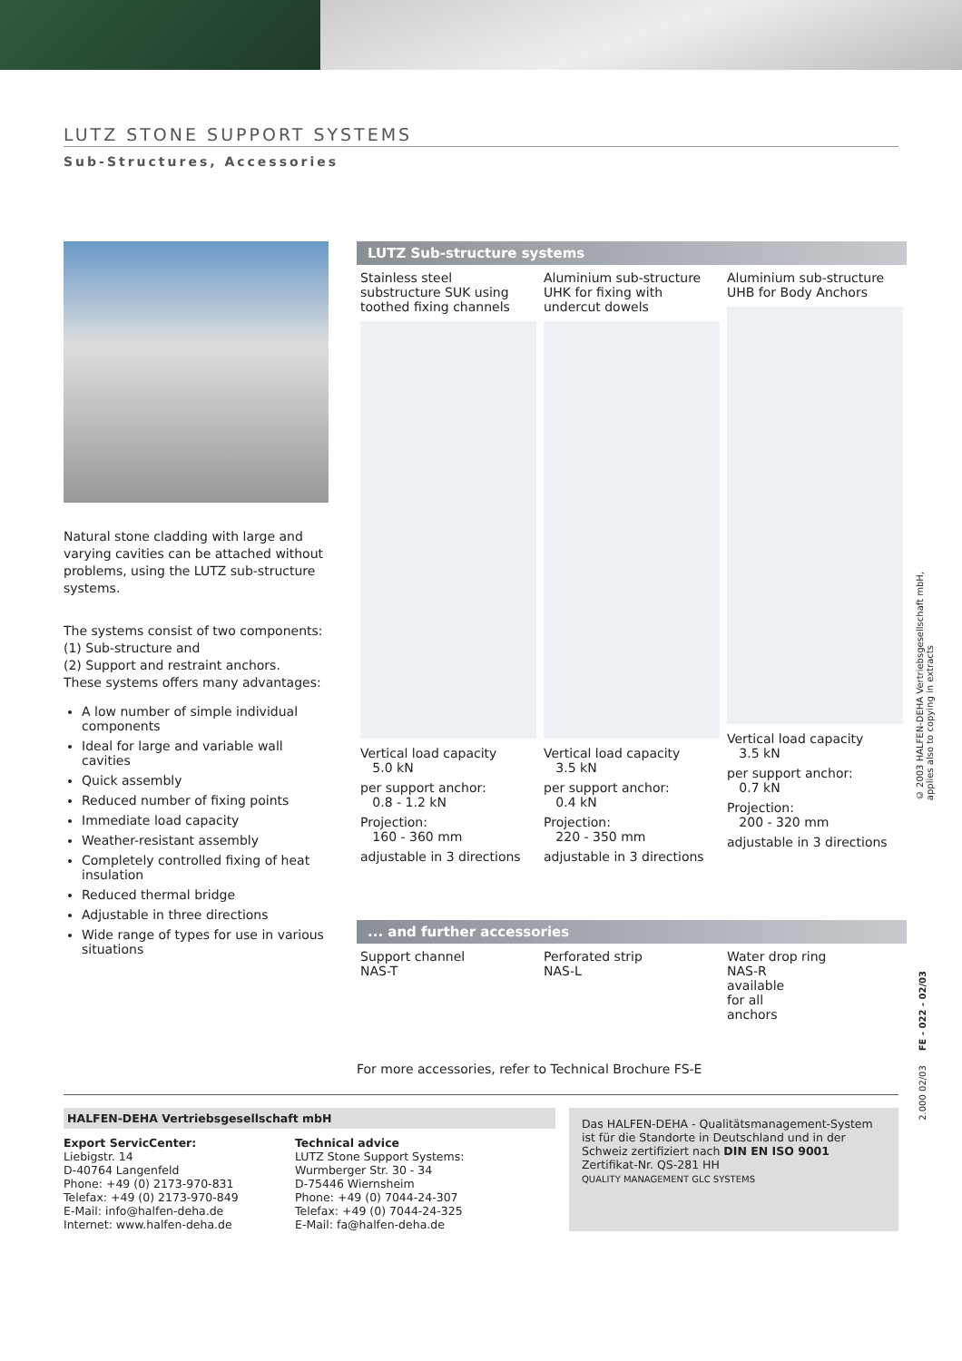LUTZ STONE SUPPORT SYSTEMS
Sub-Structures, Accessories
Natural stone cladding with large and varying cavities can be attached without problems, using the LUTZ sub-structure systems.
The systems consist of two components:
(1) Sub-structure and
(2) Support and restraint anchors.
These systems offers many advantages:
A low number of simple individual components
Ideal for large and variable wall cavities
Quick assembly
Reduced number of fixing points
Immediate load capacity
Weather-resistant assembly
Completely controlled fixing of heat insulation
Reduced thermal bridge
Adjustable in three directions
Wide range of types for use in various situations
LUTZ Sub-structure systems
Stainless steel substructure SUK using toothed fixing channels
Vertical load capacity
5.0 kN
per support anchor:
0.8 - 1.2 kN
Projection:
160 - 360 mm
adjustable in 3 directions
Aluminium sub-structure UHK for fixing with undercut dowels
Vertical load capacity
3.5 kN
per support anchor:
0.4 kN
Projection:
220 - 350 mm
adjustable in 3 directions
Aluminium sub-structure UHB for Body Anchors
Vertical load capacity
3.5 kN
per support anchor:
0.7 kN
Projection:
200 - 320 mm
adjustable in 3 directions
... and further accessories
Support channel
NAS-T
Perforated strip
NAS-L
Water drop ring
NAS-R
available
for all
anchors
For more accessories, refer to Technical Brochure FS-E
© 2003 HALFEN-DEHA Vertriebsgesellschaft mbH,
applies also to copying in extracts
2.000 02/03 FE - 022 - 02/03
HALFEN-DEHA Vertriebsgesellschaft mbH
Export ServicCenter:
Liebigstr. 14
D-40764 Langenfeld
Phone: +49 (0) 2173-970-831
Telefax: +49 (0) 2173-970-849
E-Mail: info@halfen-deha.de
Internet: www.halfen-deha.de
Technical advice
LUTZ Stone Support Systems:
Wurmberger Str. 30 - 34
D-75446 Wiernsheim
Phone: +49 (0) 7044-24-307
Telefax: +49 (0) 7044-24-325
E-Mail: fa@halfen-deha.de
Das HALFEN-DEHA - Qualitätsmanagement-System ist für die Standorte in Deutschland und in der Schweiz zertifiziert nach DIN EN ISO 9001 Zertifikat-Nr. QS-281 HH
QUALITY MANAGEMENT GLC SYSTEMS